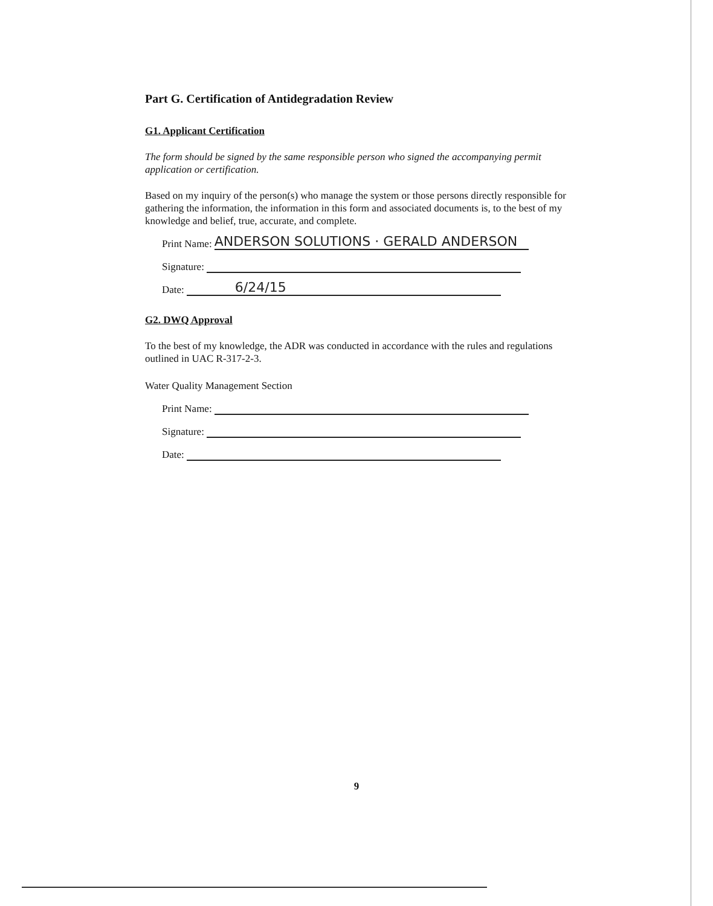Part G. Certification of Antidegradation Review
G1. Applicant Certification
The form should be signed by the same responsible person who signed the accompanying permit application or certification.
Based on my inquiry of the person(s) who manage the system or those persons directly responsible for gathering the information, the information in this form and associated documents is, to the best of my knowledge and belief, true, accurate, and complete.
Print Name:
ANDERSON SOLUTIONS · GERALD ANDERSON
Signature:
Date:
6/24/15
G2. DWQ Approval
To the best of my knowledge, the ADR was conducted in accordance with the rules and regulations outlined in UAC R-317-2-3.
Water Quality Management Section
Print Name:
Signature:
Date:
9